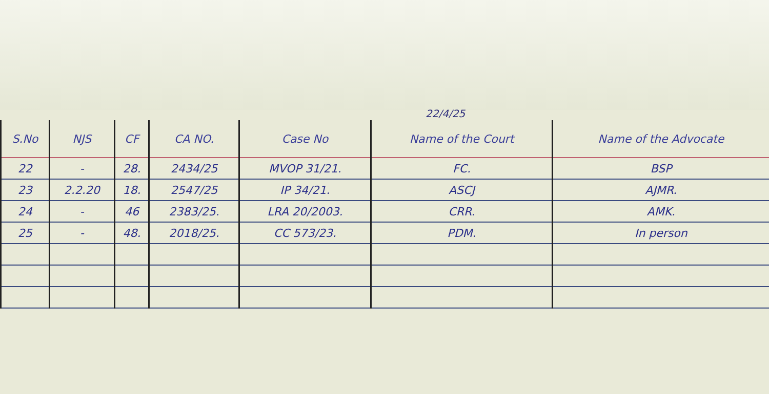22/4/25
| S.No | NJS | CF | CA NO. | Case No | Name of the Court | Name of the Advocate |
| --- | --- | --- | --- | --- | --- | --- |
| 22 | - | 28. | 2434/25 | MVOP 31/21. | FC. | BSP |
| 23 | 2.2.20 | 18. | 2547/25 | IP 34/21. | ASCJ | AJMR. |
| 24 | - | 46 | 2383/25. | LRA 20/2003. | CRR. | AMK. |
| 25 | - | 48. | 2018/25. | CC 573/23. | PDM. | In person |